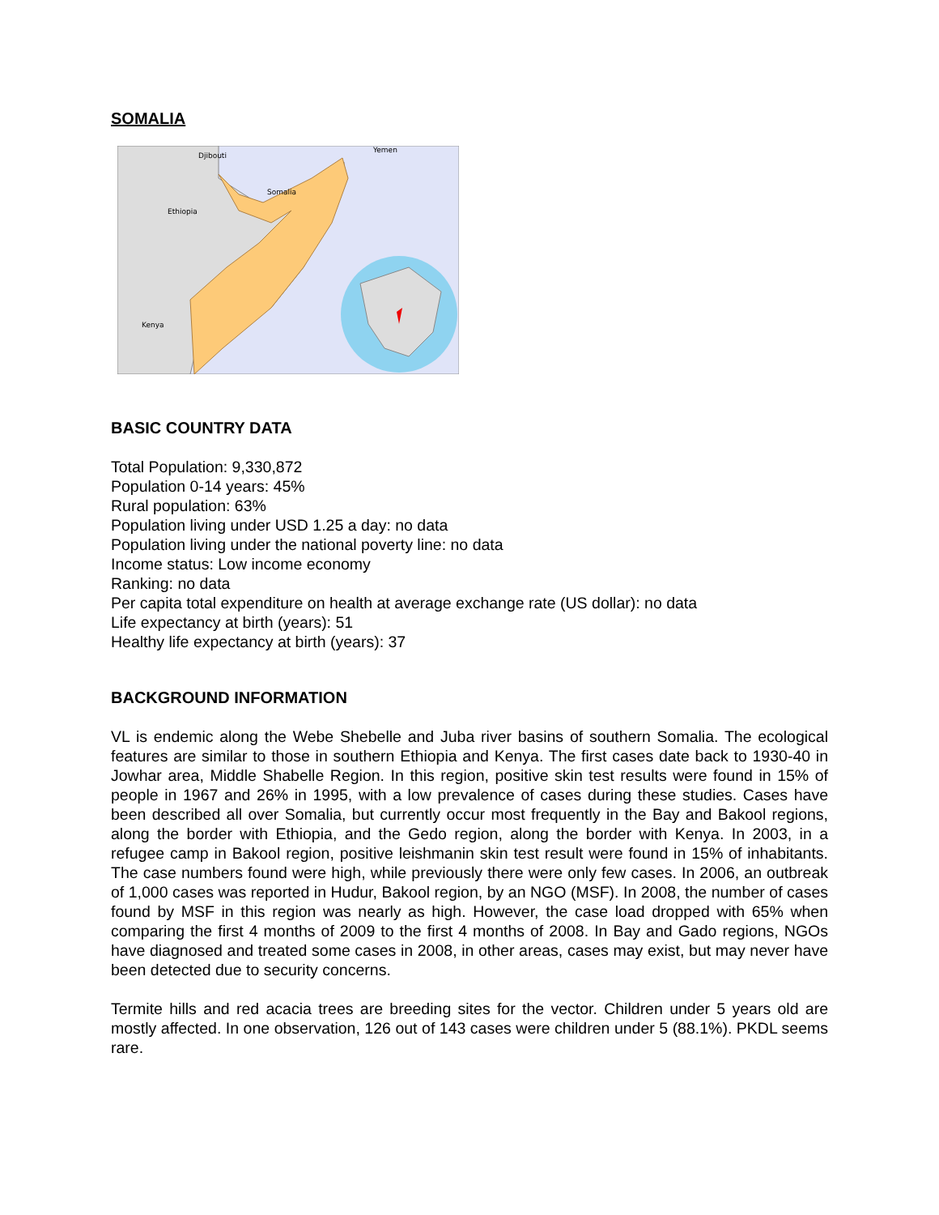SOMALIA
Djibouti
Yemen
Somalia
Ethiopia
Kenya
BASIC COUNTRY DATA
Total Population: 9,330,872
Population 0-14 years: 45%
Rural population: 63%
Population living under USD 1.25 a day: no data
Population living under the national poverty line: no data
Income status: Low income economy
Ranking: no data
Per capita total expenditure on health at average exchange rate (US dollar): no data
Life expectancy at birth (years): 51
Healthy life expectancy at birth (years): 37
BACKGROUND INFORMATION
VL is endemic along the Webe Shebelle and Juba river basins of southern Somalia. The ecological features are similar to those in southern Ethiopia and Kenya. The first cases date back to 1930-40 in Jowhar area, Middle Shabelle Region. In this region, positive skin test results were found in 15% of people in 1967 and 26% in 1995, with a low prevalence of cases during these studies. Cases have been described all over Somalia, but currently occur most frequently in the Bay and Bakool regions, along the border with Ethiopia, and the Gedo region, along the border with Kenya. In 2003, in a refugee camp in Bakool region, positive leishmanin skin test result were found in 15% of inhabitants. The case numbers found were high, while previously there were only few cases. In 2006, an outbreak of 1,000 cases was reported in Hudur, Bakool region, by an NGO (MSF). In 2008, the number of cases found by MSF in this region was nearly as high. However, the case load dropped with 65% when comparing the first 4 months of 2009 to the first 4 months of 2008. In Bay and Gado regions, NGOs have diagnosed and treated some cases in 2008, in other areas, cases may exist, but may never have been detected due to security concerns.
Termite hills and red acacia trees are breeding sites for the vector. Children under 5 years old are mostly affected. In one observation, 126 out of 143 cases were children under 5 (88.1%). PKDL seems rare.